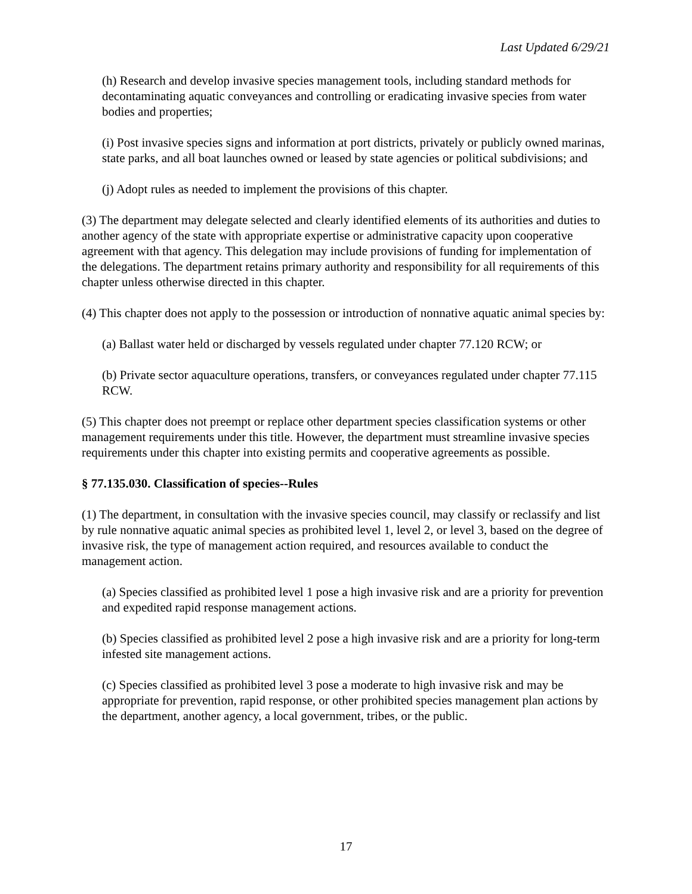Last Updated 6/29/21
(h) Research and develop invasive species management tools, including standard methods for decontaminating aquatic conveyances and controlling or eradicating invasive species from water bodies and properties;
(i) Post invasive species signs and information at port districts, privately or publicly owned marinas, state parks, and all boat launches owned or leased by state agencies or political subdivisions; and
(j) Adopt rules as needed to implement the provisions of this chapter.
(3) The department may delegate selected and clearly identified elements of its authorities and duties to another agency of the state with appropriate expertise or administrative capacity upon cooperative agreement with that agency. This delegation may include provisions of funding for implementation of the delegations. The department retains primary authority and responsibility for all requirements of this chapter unless otherwise directed in this chapter.
(4) This chapter does not apply to the possession or introduction of nonnative aquatic animal species by:
(a) Ballast water held or discharged by vessels regulated under chapter 77.120 RCW; or
(b) Private sector aquaculture operations, transfers, or conveyances regulated under chapter 77.115 RCW.
(5) This chapter does not preempt or replace other department species classification systems or other management requirements under this title. However, the department must streamline invasive species requirements under this chapter into existing permits and cooperative agreements as possible.
§ 77.135.030. Classification of species--Rules
(1) The department, in consultation with the invasive species council, may classify or reclassify and list by rule nonnative aquatic animal species as prohibited level 1, level 2, or level 3, based on the degree of invasive risk, the type of management action required, and resources available to conduct the management action.
(a) Species classified as prohibited level 1 pose a high invasive risk and are a priority for prevention and expedited rapid response management actions.
(b) Species classified as prohibited level 2 pose a high invasive risk and are a priority for long-term infested site management actions.
(c) Species classified as prohibited level 3 pose a moderate to high invasive risk and may be appropriate for prevention, rapid response, or other prohibited species management plan actions by the department, another agency, a local government, tribes, or the public.
17